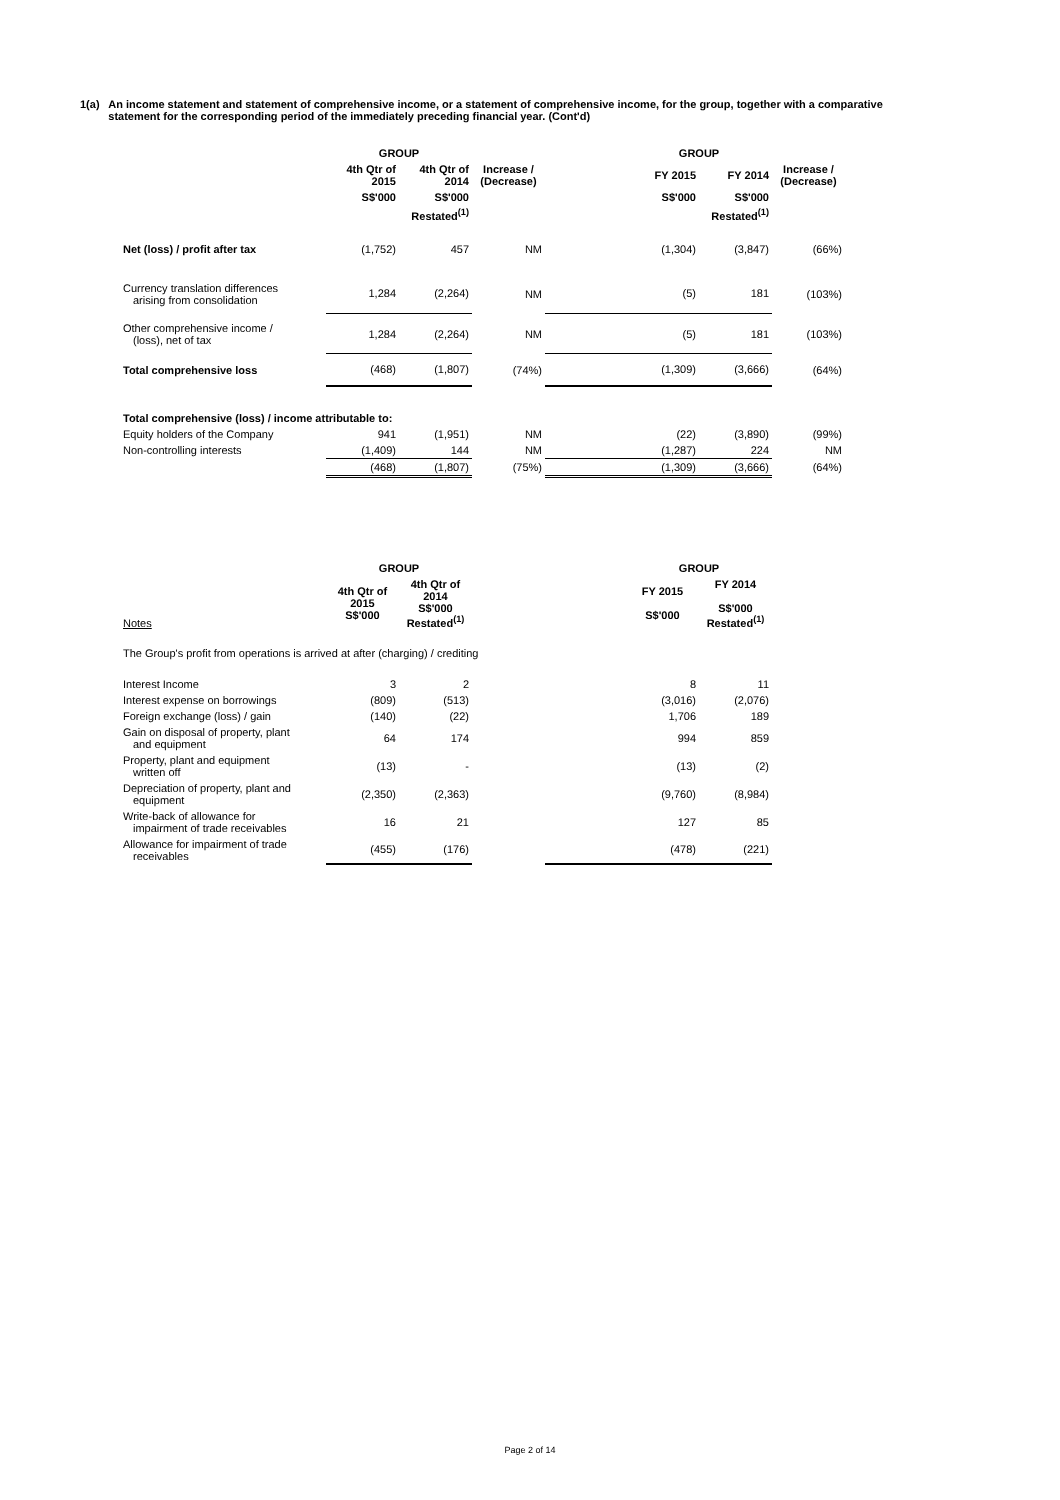1(a) An income statement and statement of comprehensive income, or a statement of comprehensive income, for the group, together with a comparative statement for the corresponding period of the immediately preceding financial year. (Cont'd)
| | GROUP | | | | GROUP | | |
| --- | --- | --- | --- | --- | --- | --- | --- |
| | 4th Qtr of 2015 | 4th Qtr of 2014 | Increase / (Decrease) | | FY 2015 | FY 2014 | Increase / (Decrease) |
| | S$'000 | S$'000 | | | S$'000 | S$'000 | |
| | | Restated<sup>(1)</sup> | | | | Restated<sup>(1)</sup> | |
| Net (loss) / profit after tax | (1,752) | 457 | NM | | (1,304) | (3,847) | (66%) |
| Currency translation differences arising from consolidation | 1,284 | (2,264) | NM | | (5) | 181 | (103%) |
| Other comprehensive income / (loss), net of tax | 1,284 | (2,264) | NM | | (5) | 181 | (103%) |
| Total comprehensive loss | (468) | (1,807) | (74%) | | (1,309) | (3,666) | (64%) |
| Total comprehensive (loss) / income attributable to: | | | | | | | |
| Equity holders of the Company | 941 | (1,951) | NM | | (22) | (3,890) | (99%) |
| Non-controlling interests | (1,409) | 144 | NM | | (1,287) | 224 | NM |
| | (468) | (1,807) | (75%) | | (1,309) | (3,666) | (64%) |
| | GROUP | | | | GROUP | |
| --- | --- | --- | --- | --- | --- | --- |
| Notes | 4th Qtr of 2015 S$'000 | 4th Qtr of 2014 S$'000 Restated<sup>(1)</sup> | | | FY 2015 S$'000 | FY 2014 S$'000 Restated<sup>(1)</sup> |
| The Group's profit from operations is arrived at after (charging) / crediting | | | | | | |
| Interest Income | 3 | 2 | | | 8 | 11 |
| Interest expense on borrowings | (809) | (513) | | | (3,016) | (2,076) |
| Foreign exchange (loss) / gain | (140) | (22) | | | 1,706 | 189 |
| Gain on disposal of property, plant and equipment | 64 | 174 | | | 994 | 859 |
| Property, plant and equipment written off | (13) | - | | | (13) | (2) |
| Depreciation of property, plant and equipment | (2,350) | (2,363) | | | (9,760) | (8,984) |
| Write-back of allowance for impairment of trade receivables | 16 | 21 | | | 127 | 85 |
| Allowance for impairment of trade receivables | (455) | (176) | | | (478) | (221) |
Page 2 of 14